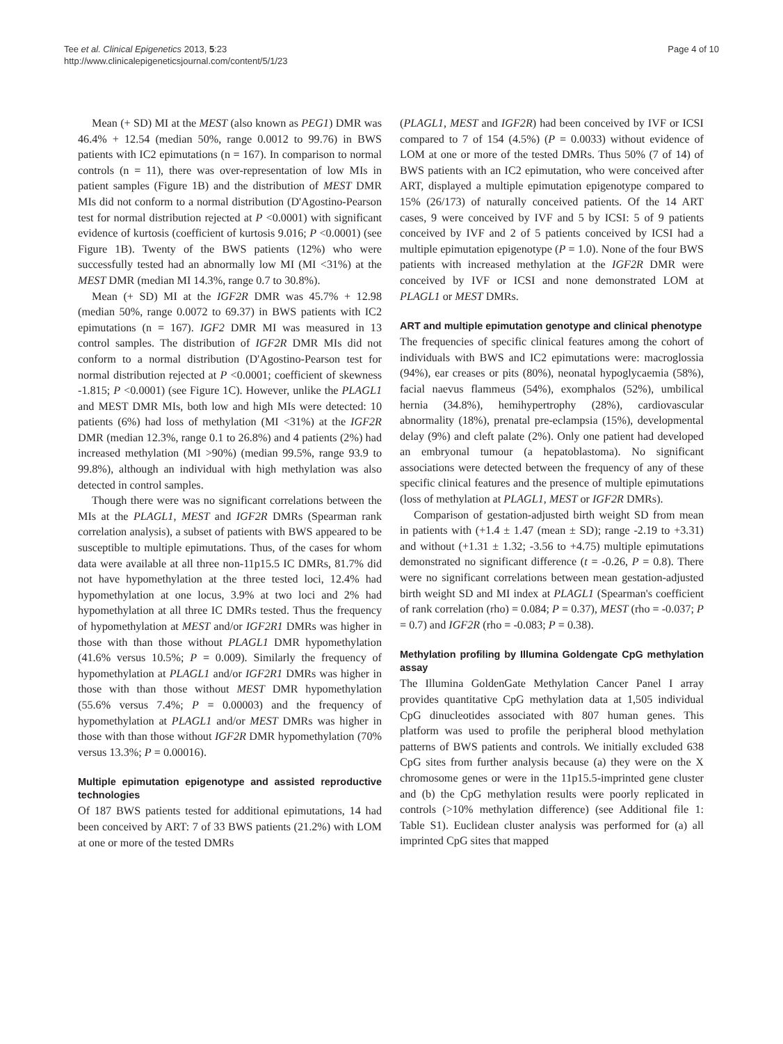Tee et al. Clinical Epigenetics 2013, 5:23
http://www.clinicalepigeneticsjournal.com/content/5/1/23
Page 4 of 10
Mean (+ SD) MI at the MEST (also known as PEG1) DMR was 46.4% + 12.54 (median 50%, range 0.0012 to 99.76) in BWS patients with IC2 epimutations (n = 167). In comparison to normal controls (n = 11), there was over-representation of low MIs in patient samples (Figure 1B) and the distribution of MEST DMR MIs did not conform to a normal distribution (D'Agostino-Pearson test for normal distribution rejected at P <0.0001) with significant evidence of kurtosis (coefficient of kurtosis 9.016; P <0.0001) (see Figure 1B). Twenty of the BWS patients (12%) who were successfully tested had an abnormally low MI (MI <31%) at the MEST DMR (median MI 14.3%, range 0.7 to 30.8%).
Mean (+ SD) MI at the IGF2R DMR was 45.7% + 12.98 (median 50%, range 0.0072 to 69.37) in BWS patients with IC2 epimutations (n = 167). IGF2 DMR MI was measured in 13 control samples. The distribution of IGF2R DMR MIs did not conform to a normal distribution (D'Agostino-Pearson test for normal distribution rejected at P <0.0001; coefficient of skewness -1.815; P <0.0001) (see Figure 1C). However, unlike the PLAGL1 and MEST DMR MIs, both low and high MIs were detected: 10 patients (6%) had loss of methylation (MI <31%) at the IGF2R DMR (median 12.3%, range 0.1 to 26.8%) and 4 patients (2%) had increased methylation (MI >90%) (median 99.5%, range 93.9 to 99.8%), although an individual with high methylation was also detected in control samples.
Though there were was no significant correlations between the MIs at the PLAGL1, MEST and IGF2R DMRs (Spearman rank correlation analysis), a subset of patients with BWS appeared to be susceptible to multiple epimutations. Thus, of the cases for whom data were available at all three non-11p15.5 IC DMRs, 81.7% did not have hypomethylation at the three tested loci, 12.4% had hypomethylation at one locus, 3.9% at two loci and 2% had hypomethylation at all three IC DMRs tested. Thus the frequency of hypomethylation at MEST and/or IGF2R1 DMRs was higher in those with than those without PLAGL1 DMR hypomethylation (41.6% versus 10.5%; P = 0.009). Similarly the frequency of hypomethylation at PLAGL1 and/or IGF2R1 DMRs was higher in those with than those without MEST DMR hypomethylation (55.6% versus 7.4%; P = 0.00003) and the frequency of hypomethylation at PLAGL1 and/or MEST DMRs was higher in those with than those without IGF2R DMR hypomethylation (70% versus 13.3%; P = 0.00016).
Multiple epimutation epigenotype and assisted reproductive technologies
Of 187 BWS patients tested for additional epimutations, 14 had been conceived by ART: 7 of 33 BWS patients (21.2%) with LOM at one or more of the tested DMRs
(PLAGL1, MEST and IGF2R) had been conceived by IVF or ICSI compared to 7 of 154 (4.5%) (P = 0.0033) without evidence of LOM at one or more of the tested DMRs. Thus 50% (7 of 14) of BWS patients with an IC2 epimutation, who were conceived after ART, displayed a multiple epimutation epigenotype compared to 15% (26/173) of naturally conceived patients. Of the 14 ART cases, 9 were conceived by IVF and 5 by ICSI: 5 of 9 patients conceived by IVF and 2 of 5 patients conceived by ICSI had a multiple epimutation epigenotype (P = 1.0). None of the four BWS patients with increased methylation at the IGF2R DMR were conceived by IVF or ICSI and none demonstrated LOM at PLAGL1 or MEST DMRs.
ART and multiple epimutation genotype and clinical phenotype
The frequencies of specific clinical features among the cohort of individuals with BWS and IC2 epimutations were: macroglossia (94%), ear creases or pits (80%), neonatal hypoglycaemia (58%), facial naevus flammeus (54%), exomphalos (52%), umbilical hernia (34.8%), hemihypertrophy (28%), cardiovascular abnormality (18%), prenatal pre-eclampsia (15%), developmental delay (9%) and cleft palate (2%). Only one patient had developed an embryonal tumour (a hepatoblastoma). No significant associations were detected between the frequency of any of these specific clinical features and the presence of multiple epimutations (loss of methylation at PLAGL1, MEST or IGF2R DMRs).
Comparison of gestation-adjusted birth weight SD from mean in patients with (+1.4 ± 1.47 (mean ± SD); range -2.19 to +3.31) and without (+1.31 ± 1.32; -3.56 to +4.75) multiple epimutations demonstrated no significant difference (t = -0.26, P = 0.8). There were no significant correlations between mean gestation-adjusted birth weight SD and MI index at PLAGL1 (Spearman's coefficient of rank correlation (rho) = 0.084; P = 0.37), MEST (rho = -0.037; P = 0.7) and IGF2R (rho = -0.083; P = 0.38).
Methylation profiling by Illumina Goldengate CpG methylation assay
The Illumina GoldenGate Methylation Cancer Panel I array provides quantitative CpG methylation data at 1,505 individual CpG dinucleotides associated with 807 human genes. This platform was used to profile the peripheral blood methylation patterns of BWS patients and controls. We initially excluded 638 CpG sites from further analysis because (a) they were on the X chromosome genes or were in the 11p15.5-imprinted gene cluster and (b) the CpG methylation results were poorly replicated in controls (>10% methylation difference) (see Additional file 1: Table S1). Euclidean cluster analysis was performed for (a) all imprinted CpG sites that mapped